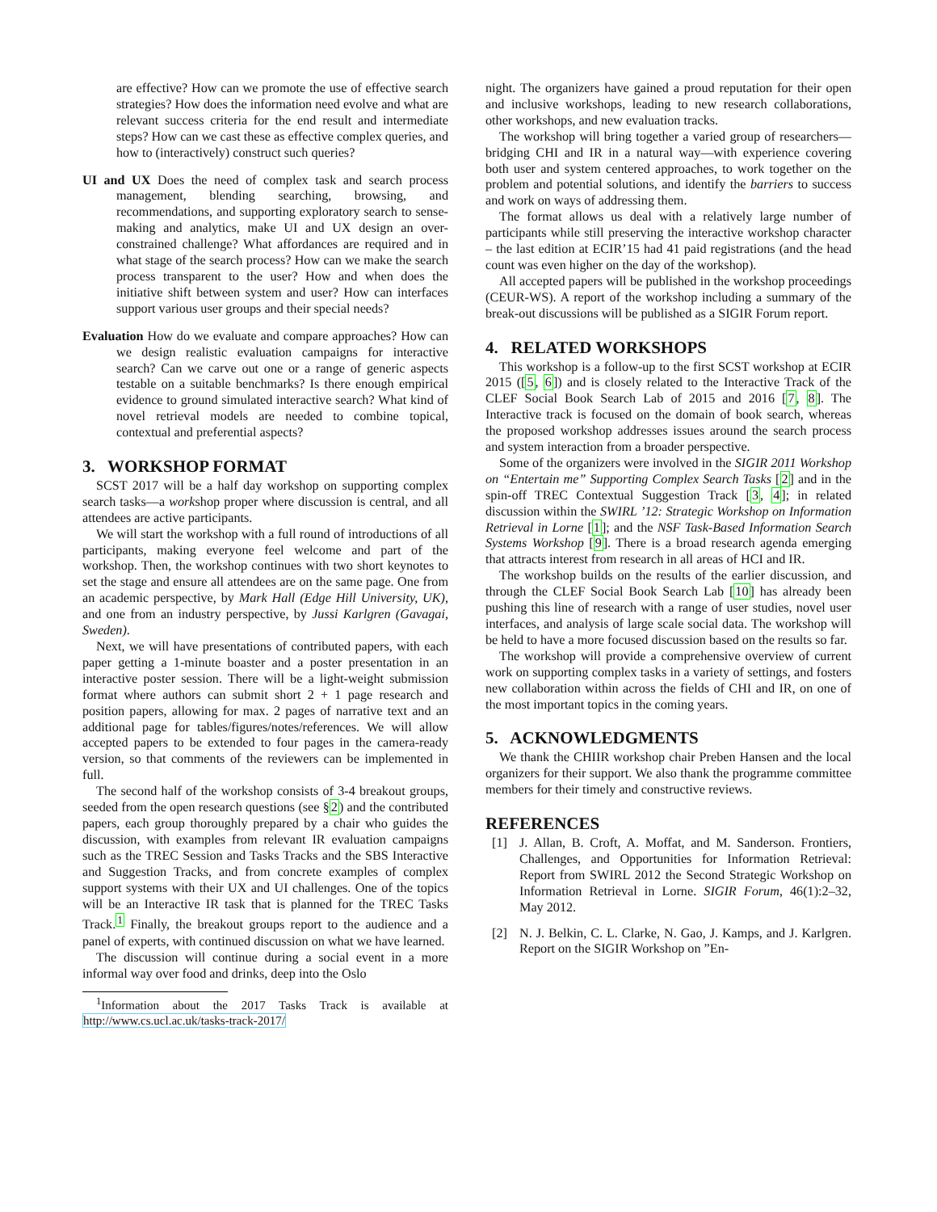are effective? How can we promote the use of effective search strategies? How does the information need evolve and what are relevant success criteria for the end result and intermediate steps? How can we cast these as effective complex queries, and how to (interactively) construct such queries?
UI and UX Does the need of complex task and search process management, blending searching, browsing, and recommendations, and supporting exploratory search to sense-making and analytics, make UI and UX design an over-constrained challenge? What affordances are required and in what stage of the search process? How can we make the search process transparent to the user? How and when does the initiative shift between system and user? How can interfaces support various user groups and their special needs?
Evaluation How do we evaluate and compare approaches? How can we design realistic evaluation campaigns for interactive search? Can we carve out one or a range of generic aspects testable on a suitable benchmarks? Is there enough empirical evidence to ground simulated interactive search? What kind of novel retrieval models are needed to combine topical, contextual and preferential aspects?
3. WORKSHOP FORMAT
SCST 2017 will be a half day workshop on supporting complex search tasks—a workshop proper where discussion is central, and all attendees are active participants.
We will start the workshop with a full round of introductions of all participants, making everyone feel welcome and part of the workshop. Then, the workshop continues with two short keynotes to set the stage and ensure all attendees are on the same page. One from an academic perspective, by Mark Hall (Edge Hill University, UK), and one from an industry perspective, by Jussi Karlgren (Gavagai, Sweden).
Next, we will have presentations of contributed papers, with each paper getting a 1-minute boaster and a poster presentation in an interactive poster session. There will be a light-weight submission format where authors can submit short 2 + 1 page research and position papers, allowing for max. 2 pages of narrative text and an additional page for tables/figures/notes/references. We will allow accepted papers to be extended to four pages in the camera-ready version, so that comments of the reviewers can be implemented in full.
The second half of the workshop consists of 3-4 breakout groups, seeded from the open research questions (see §2) and the contributed papers, each group thoroughly prepared by a chair who guides the discussion, with examples from relevant IR evaluation campaigns such as the TREC Session and Tasks Tracks and the SBS Interactive and Suggestion Tracks, and from concrete examples of complex support systems with their UX and UI challenges. One of the topics will be an Interactive IR task that is planned for the TREC Tasks Track.<sup>1</sup> Finally, the breakout groups report to the audience and a panel of experts, with continued discussion on what we have learned.
The discussion will continue during a social event in a more informal way over food and drinks, deep into the Oslo
<sup>1</sup> Information about the 2017 Tasks Track is available at http://www.cs.ucl.ac.uk/tasks-track-2017/
night. The organizers have gained a proud reputation for their open and inclusive workshops, leading to new research collaborations, other workshops, and new evaluation tracks.
The workshop will bring together a varied group of researchers—bridging CHI and IR in a natural way—with experience covering both user and system centered approaches, to work together on the problem and potential solutions, and identify the barriers to success and work on ways of addressing them.
The format allows us deal with a relatively large number of participants while still preserving the interactive workshop character – the last edition at ECIR’15 had 41 paid registrations (and the head count was even higher on the day of the workshop).
All accepted papers will be published in the workshop proceedings (CEUR-WS). A report of the workshop including a summary of the break-out discussions will be published as a SIGIR Forum report.
4. RELATED WORKSHOPS
This workshop is a follow-up to the first SCST workshop at ECIR 2015 ([5, 6]) and is closely related to the Interactive Track of the CLEF Social Book Search Lab of 2015 and 2016 [7, 8]. The Interactive track is focused on the domain of book search, whereas the proposed workshop addresses issues around the search process and system interaction from a broader perspective.
Some of the organizers were involved in the SIGIR 2011 Workshop on “Entertain me” Supporting Complex Search Tasks [2] and in the spin-off TREC Contextual Suggestion Track [3, 4]; in related discussion within the SWIRL ’12: Strategic Workshop on Information Retrieval in Lorne [1]; and the NSF Task-Based Information Search Systems Workshop [9]. There is a broad research agenda emerging that attracts interest from research in all areas of HCI and IR.
The workshop builds on the results of the earlier discussion, and through the CLEF Social Book Search Lab [10] has already been pushing this line of research with a range of user studies, novel user interfaces, and analysis of large scale social data. The workshop will be held to have a more focused discussion based on the results so far.
The workshop will provide a comprehensive overview of current work on supporting complex tasks in a variety of settings, and fosters new collaboration within across the fields of CHI and IR, on one of the most important topics in the coming years.
5. ACKNOWLEDGMENTS
We thank the CHIIR workshop chair Preben Hansen and the local organizers for their support. We also thank the programme committee members for their timely and constructive reviews.
REFERENCES
[1] J. Allan, B. Croft, A. Moffat, and M. Sanderson. Frontiers, Challenges, and Opportunities for Information Retrieval: Report from SWIRL 2012 the Second Strategic Workshop on Information Retrieval in Lorne. SIGIR Forum, 46(1):2–32, May 2012.
[2] N. J. Belkin, C. L. Clarke, N. Gao, J. Kamps, and J. Karlgren. Report on the SIGIR Workshop on ”En-